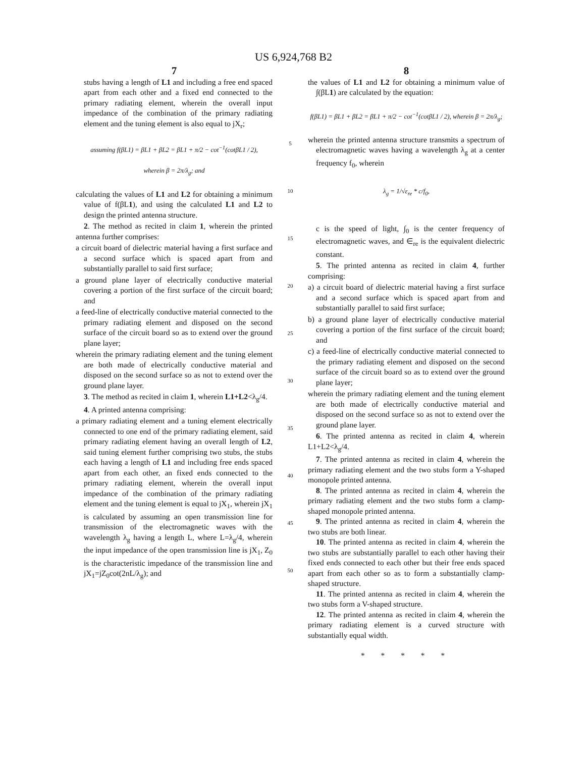US 6,924,768 B2
7
stubs having a length of L1 and including a free end spaced apart from each other and a fixed end connected to the primary radiating element, wherein the overall input impedance of the combination of the primary radiating element and the tuning element is also equal to jX<sub>r</sub>;
assuming f(βL1) = βL1 + βL2 = βL1 + π/2 − cot<sup>−1</sup>(cotβL1 / 2),
wherein β = 2π/λ<sub>g</sub>; and
calculating the values of L1 and L2 for obtaining a minimum value of f(βL1), and using the calculated L1 and L2 to design the printed antenna structure.
2. The method as recited in claim 1, wherein the printed antenna further comprises:
a circuit board of dielectric material having a first surface and a second surface which is spaced apart from and substantially parallel to said first surface;
a ground plane layer of electrically conductive material covering a portion of the first surface of the circuit board; and
a feed-line of electrically conductive material connected to the primary radiating element and disposed on the second surface of the circuit board so as to extend over the ground plane layer;
wherein the primary radiating element and the tuning element are both made of electrically conductive material and disposed on the second surface so as not to extend over the ground plane layer.
3. The method as recited in claim 1, wherein L1+L2<λ<sub>g</sub>/4.
4. A printed antenna comprising:
a primary radiating element and a tuning element electrically connected to one end of the primary radiating element, said primary radiating element having an overall length of L2, said tuning element further comprising two stubs, the stubs each having a length of L1 and including free ends spaced apart from each other, an fixed ends connected to the primary radiating element, wherein the overall input impedance of the combination of the primary radiating element and the tuning element is equal to jX<sub>1</sub>, wherein jX<sub>1</sub> is calculated by assuming an open transmission line for transmission of the electromagnetic waves with the wavelength λ<sub>g</sub> having a length L, where L=λ<sub>g</sub>/4, wherein the input impedance of the open transmission line is jX<sub>1</sub>, Z<sub>0</sub> is the characteristic impedance of the transmission line and jX<sub>1</sub>=jZ<sub>0</sub>cot(2nL/λ<sub>g</sub>); and
5
10
15
20
25
30
35
40
45
50
8
the values of L1 and L2 for obtaining a minimum value of ∫(βL1) are calculated by the equation:
f(βL1) = βL1 + βL2 = βL1 + π/2 − cot<sup>−1</sup>(cotβL1 / 2), wherein β = 2π/λ<sub>g</sub>;
wherein the printed antenna structure transmits a spectrum of electromagnetic waves having a wavelength λ<sub>g</sub> at a center frequency f<sub>0</sub>, wherein
λ<sub>g</sub> = 1/√ε<sub>re</sub> * c/f<sub>0</sub>,
c is the speed of light, ∫<sub>0</sub> is the center frequency of electromagnetic waves, and ∈<sub>re</sub> is the equivalent dielectric constant.
5. The printed antenna as recited in claim 4, further comprising:
a) a circuit board of dielectric material having a first surface and a second surface which is spaced apart from and substantially parallel to said first surface;
b) a ground plane layer of electrically conductive material covering a portion of the first surface of the circuit board; and
c) a feed-line of electrically conductive material connected to the primary radiating element and disposed on the second surface of the circuit board so as to extend over the ground plane layer;
wherein the primary radiating element and the tuning element are both made of electrically conductive material and disposed on the second surface so as not to extend over the ground plane layer.
6. The printed antenna as recited in claim 4, wherein L1+L2<λ<sub>g</sub>/4.
7. The printed antenna as recited in claim 4, wherein the primary radiating element and the two stubs form a Y-shaped monopole printed antenna.
8. The printed antenna as recited in claim 4, wherein the primary radiating element and the two stubs form a clamp-shaped monopole printed antenna.
9. The printed antenna as recited in claim 4, wherein the two stubs are both linear.
10. The printed antenna as recited in claim 4, wherein the two stubs are substantially parallel to each other having their fixed ends connected to each other but their free ends spaced apart from each other so as to form a substantially clamp-shaped structure.
11. The printed antenna as recited in claim 4, wherein the two stubs form a V-shaped structure.
12. The printed antenna as recited in claim 4, wherein the primary radiating element is a curved structure with substantially equal width.
* * * * *